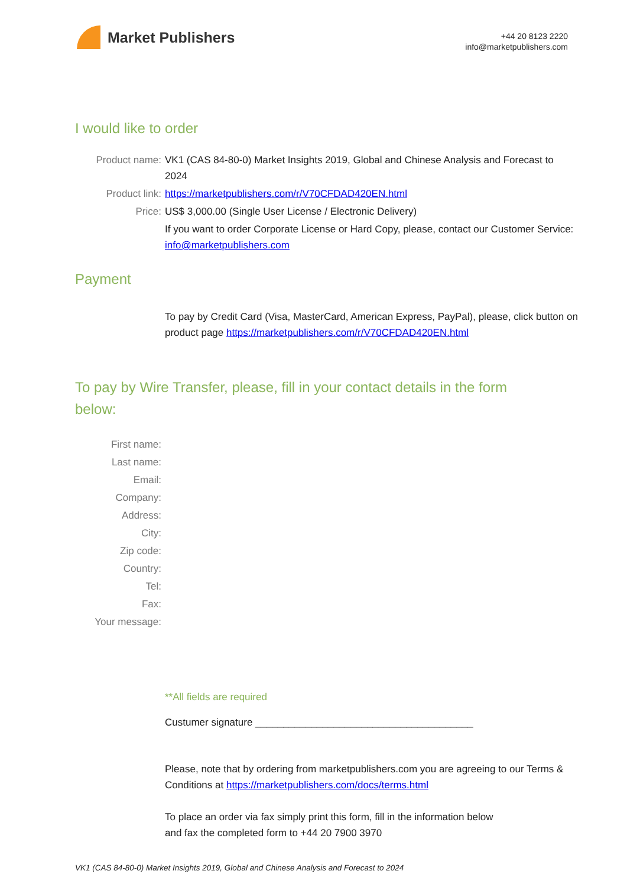Market Publishers
+44 20 8123 2220
info@marketpublishers.com
I would like to order
Product name: VK1 (CAS 84-80-0) Market Insights 2019, Global and Chinese Analysis and Forecast to 2024
Product link: https://marketpublishers.com/r/V70CFDAD420EN.html
Price: US$ 3,000.00 (Single User License / Electronic Delivery)
If you want to order Corporate License or Hard Copy, please, contact our Customer Service:
info@marketpublishers.com
Payment
To pay by Credit Card (Visa, MasterCard, American Express, PayPal), please, click button on product page https://marketpublishers.com/r/V70CFDAD420EN.html
To pay by Wire Transfer, please, fill in your contact details in the form below:
First name:
Last name:
Email:
Company:
Address:
City:
Zip code:
Country:
Tel:
Fax:
Your message:
**All fields are required
Custumer signature _______________________________________
Please, note that by ordering from marketpublishers.com you are agreeing to our Terms & Conditions at https://marketpublishers.com/docs/terms.html
To place an order via fax simply print this form, fill in the information below
and fax the completed form to +44 20 7900 3970
VK1 (CAS 84-80-0) Market Insights 2019, Global and Chinese Analysis and Forecast to 2024